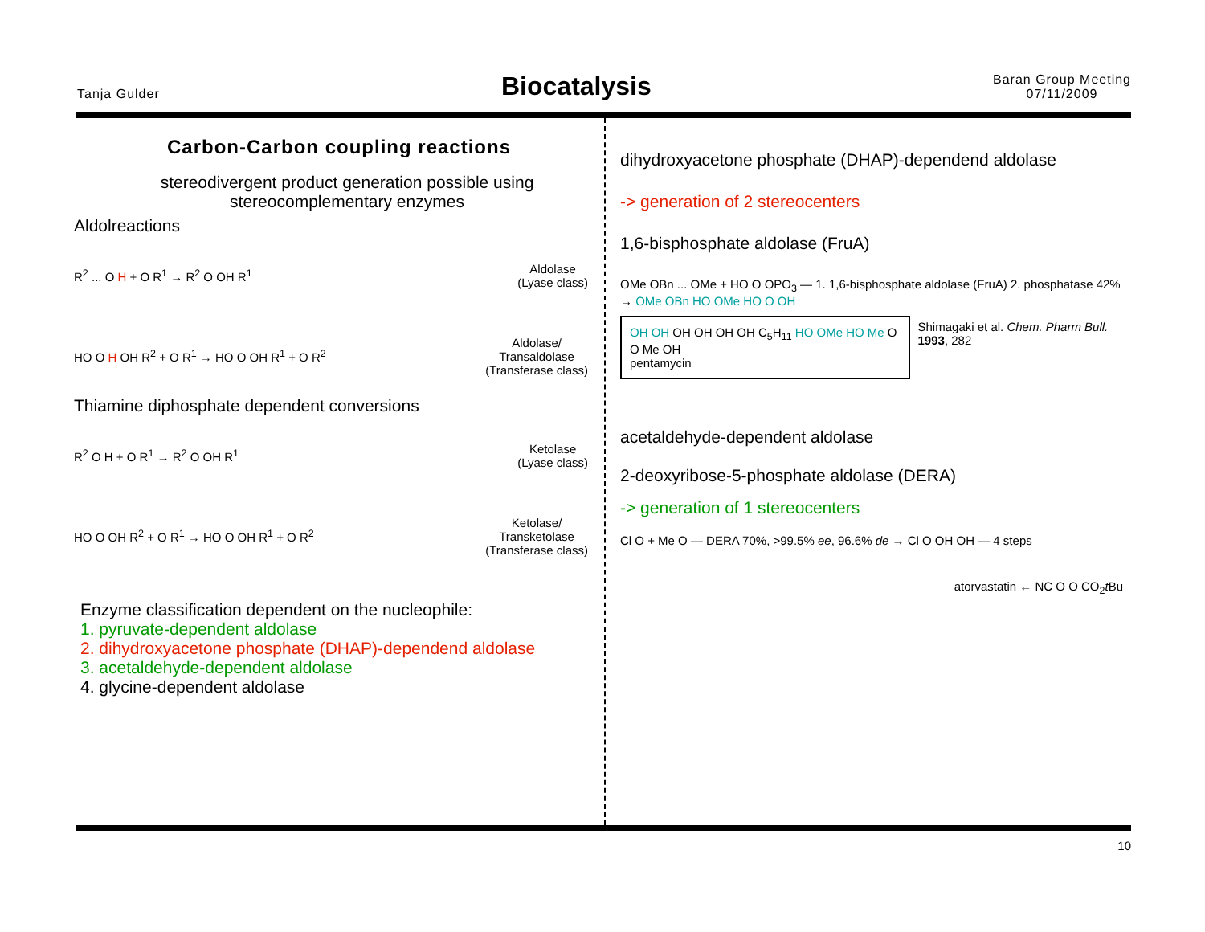Tanja Gulder
Biocatalysis
Baran Group Meeting
07/11/2009
Carbon-Carbon coupling reactions
stereodivergent product generation possible using
stereocomplementary enzymes
Aldolreactions
R<sup>2</sup> ... O H + O R<sup>1</sup> → R<sup>2</sup> O OH R<sup>1</sup> Aldolase
(Lyase class)
HO O H OH R<sup>2</sup> + O R<sup>1</sup> → HO O OH R<sup>1</sup> + O R<sup>2</sup> Aldolase/
Transaldolase
(Transferase class)
Thiamine diphosphate dependent conversions
R<sup>2</sup> O H + O R<sup>1</sup> → R<sup>2</sup> O OH R<sup>1</sup> Ketolase
(Lyase class)
HO O OH R<sup>2</sup> + O R<sup>1</sup> → HO O OH R<sup>1</sup> + O R<sup>2</sup> Ketolase/
Transketolase
(Transferase class)
Enzyme classification dependent on the nucleophile:
1. pyruvate-dependent aldolase
2. dihydroxyacetone phosphate (DHAP)-dependend aldolase
3. acetaldehyde-dependent aldolase
4. glycine-dependent aldolase
dihydroxyacetone phosphate (DHAP)-dependend aldolase
-> generation of 2 stereocenters
1,6-bisphosphate aldolase (FruA)
OMe OBn ... OMe + HO O OPO<sub>3</sub> — 1. 1,6-bisphosphate aldolase (FruA) 2. phosphatase 42% → OMe OBn HO OMe HO O OH
OH OH OH OH OH OH C<sub>5</sub>H<sub>11</sub> HO OMe HO Me O O Me OH
pentamycin
Shimagaki et al. Chem. Pharm Bull. 1993, 282
acetaldehyde-dependent aldolase
2-deoxyribose-5-phosphate aldolase (DERA)
-> generation of 1 stereocenters
Cl O + Me O — DERA 70%, >99.5% ee, 96.6% de → Cl O OH OH — 4 steps
atorvastatin ← NC O O CO<sub>2</sub>t Bu
10